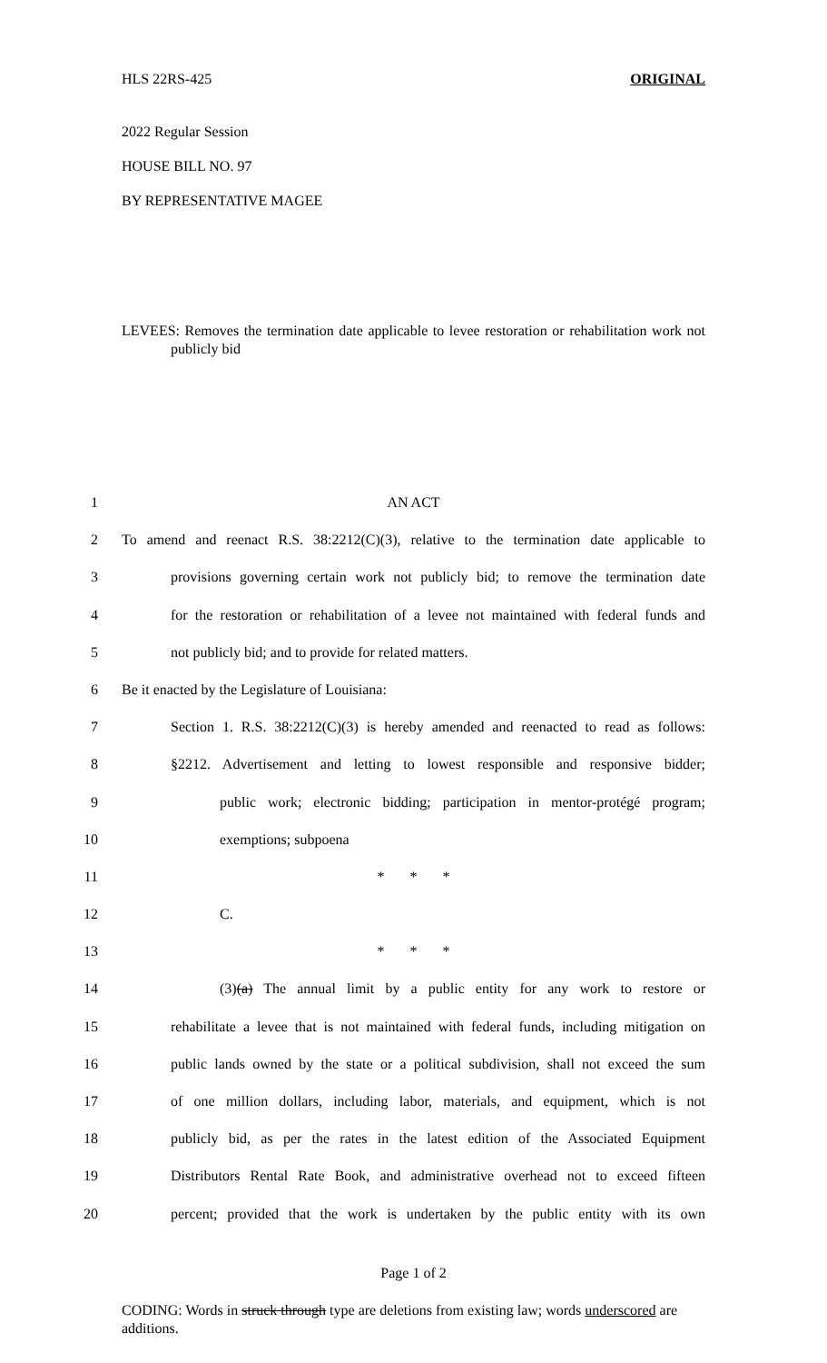HLS 22RS-425 ORIGINAL
2022 Regular Session
HOUSE BILL NO. 97
BY REPRESENTATIVE MAGEE
LEVEES: Removes the termination date applicable to levee restoration or rehabilitation work not publicly bid
1 AN ACT
2 To amend and reenact R.S. 38:2212(C)(3), relative to the termination date applicable to
3 provisions governing certain work not publicly bid; to remove the termination date
4 for the restoration or rehabilitation of a levee not maintained with federal funds and
5 not publicly bid; and to provide for related matters.
6 Be it enacted by the Legislature of Louisiana:
7 Section 1. R.S. 38:2212(C)(3) is hereby amended and reenacted to read as follows:
8 §2212. Advertisement and letting to lowest responsible and responsive bidder;
9 public work; electronic bidding; participation in mentor-protégé program;
10 exemptions; subpoena
11 * * *
12 C.
13 * * *
14 (3)(a) The annual limit by a public entity for any work to restore or
15 rehabilitate a levee that is not maintained with federal funds, including mitigation on
16 public lands owned by the state or a political subdivision, shall not exceed the sum
17 of one million dollars, including labor, materials, and equipment, which is not
18 publicly bid, as per the rates in the latest edition of the Associated Equipment
19 Distributors Rental Rate Book, and administrative overhead not to exceed fifteen
20 percent; provided that the work is undertaken by the public entity with its own
Page 1 of 2
CODING: Words in struck through type are deletions from existing law; words underscored are additions.